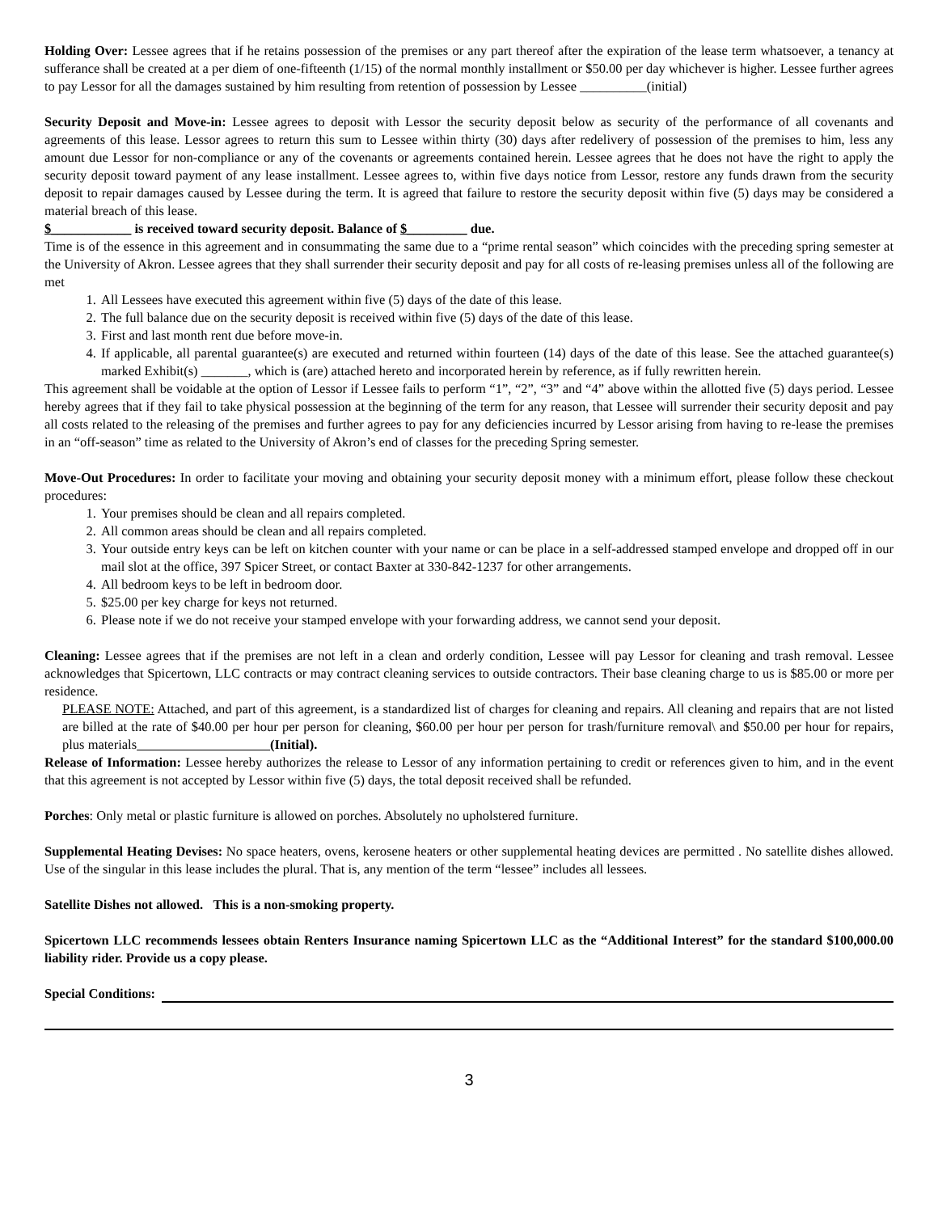Holding Over: Lessee agrees that if he retains possession of the premises or any part thereof after the expiration of the lease term whatsoever, a tenancy at sufferance shall be created at a per diem of one-fifteenth (1/15) of the normal monthly installment or $50.00 per day whichever is higher. Lessee further agrees to pay Lessor for all the damages sustained by him resulting from retention of possession by Lessee __________(initial)
Security Deposit and Move-in: Lessee agrees to deposit with Lessor the security deposit below as security of the performance of all covenants and agreements of this lease. Lessor agrees to return this sum to Lessee within thirty (30) days after redelivery of possession of the premises to him, less any amount due Lessor for non-compliance or any of the covenants or agreements contained herein. Lessee agrees that he does not have the right to apply the security deposit toward payment of any lease installment. Lessee agrees to, within five days notice from Lessor, restore any funds drawn from the security deposit to repair damages caused by Lessee during the term. It is agreed that failure to restore the security deposit within five (5) days may be considered a material breach of this lease.
$____________ is received toward security deposit. Balance of $_________ due.
Time is of the essence in this agreement and in consummating the same due to a “prime rental season” which coincides with the preceding spring semester at the University of Akron. Lessee agrees that they shall surrender their security deposit and pay for all costs of re-leasing premises unless all of the following are met
1. All Lessees have executed this agreement within five (5) days of the date of this lease.
2. The full balance due on the security deposit is received within five (5) days of the date of this lease.
3. First and last month rent due before move-in.
4. If applicable, all parental guarantee(s) are executed and returned within fourteen (14) days of the date of this lease. See the attached guarantee(s) marked Exhibit(s) _______, which is (are) attached hereto and incorporated herein by reference, as if fully rewritten herein.
This agreement shall be voidable at the option of Lessor if Lessee fails to perform “1”, “2”, “3” and “4” above within the allotted five (5) days period. Lessee hereby agrees that if they fail to take physical possession at the beginning of the term for any reason, that Lessee will surrender their security deposit and pay all costs related to the releasing of the premises and further agrees to pay for any deficiencies incurred by Lessor arising from having to re-lease the premises in an “off-season” time as related to the University of Akron’s end of classes for the preceding Spring semester.
Move-Out Procedures: In order to facilitate your moving and obtaining your security deposit money with a minimum effort, please follow these checkout procedures:
1. Your premises should be clean and all repairs completed.
2. All common areas should be clean and all repairs completed.
3. Your outside entry keys can be left on kitchen counter with your name or can be place in a self-addressed stamped envelope and dropped off in our mail slot at the office, 397 Spicer Street, or contact Baxter at 330-842-1237 for other arrangements.
4. All bedroom keys to be left in bedroom door.
5. $25.00 per key charge for keys not returned.
6. Please note if we do not receive your stamped envelope with your forwarding address, we cannot send your deposit.
Cleaning: Lessee agrees that if the premises are not left in a clean and orderly condition, Lessee will pay Lessor for cleaning and trash removal. Lessee acknowledges that Spicertown, LLC contracts or may contract cleaning services to outside contractors. Their base cleaning charge to us is $85.00 or more per residence.
PLEASE NOTE: Attached, and part of this agreement, is a standardized list of charges for cleaning and repairs. All cleaning and repairs that are not listed are billed at the rate of $40.00 per hour per person for cleaning, $60.00 per hour per person for trash/furniture removal\ and $50.00 per hour for repairs, plus materials (Initial).
Release of Information: Lessee hereby authorizes the release to Lessor of any information pertaining to credit or references given to him, and in the event that this agreement is not accepted by Lessor within five (5) days, the total deposit received shall be refunded.
Porches: Only metal or plastic furniture is allowed on porches. Absolutely no upholstered furniture.
Supplemental Heating Devises: No space heaters, ovens, kerosene heaters or other supplemental heating devices are permitted . No satellite dishes allowed. Use of the singular in this lease includes the plural. That is, any mention of the term “lessee” includes all lessees.
Satellite Dishes not allowed. This is a non-smoking property.
Spicertown LLC recommends lessees obtain Renters Insurance naming Spicertown LLC as the “Additional Interest” for the standard $100,000.00 liability rider. Provide us a copy please.
Special Conditions:
3